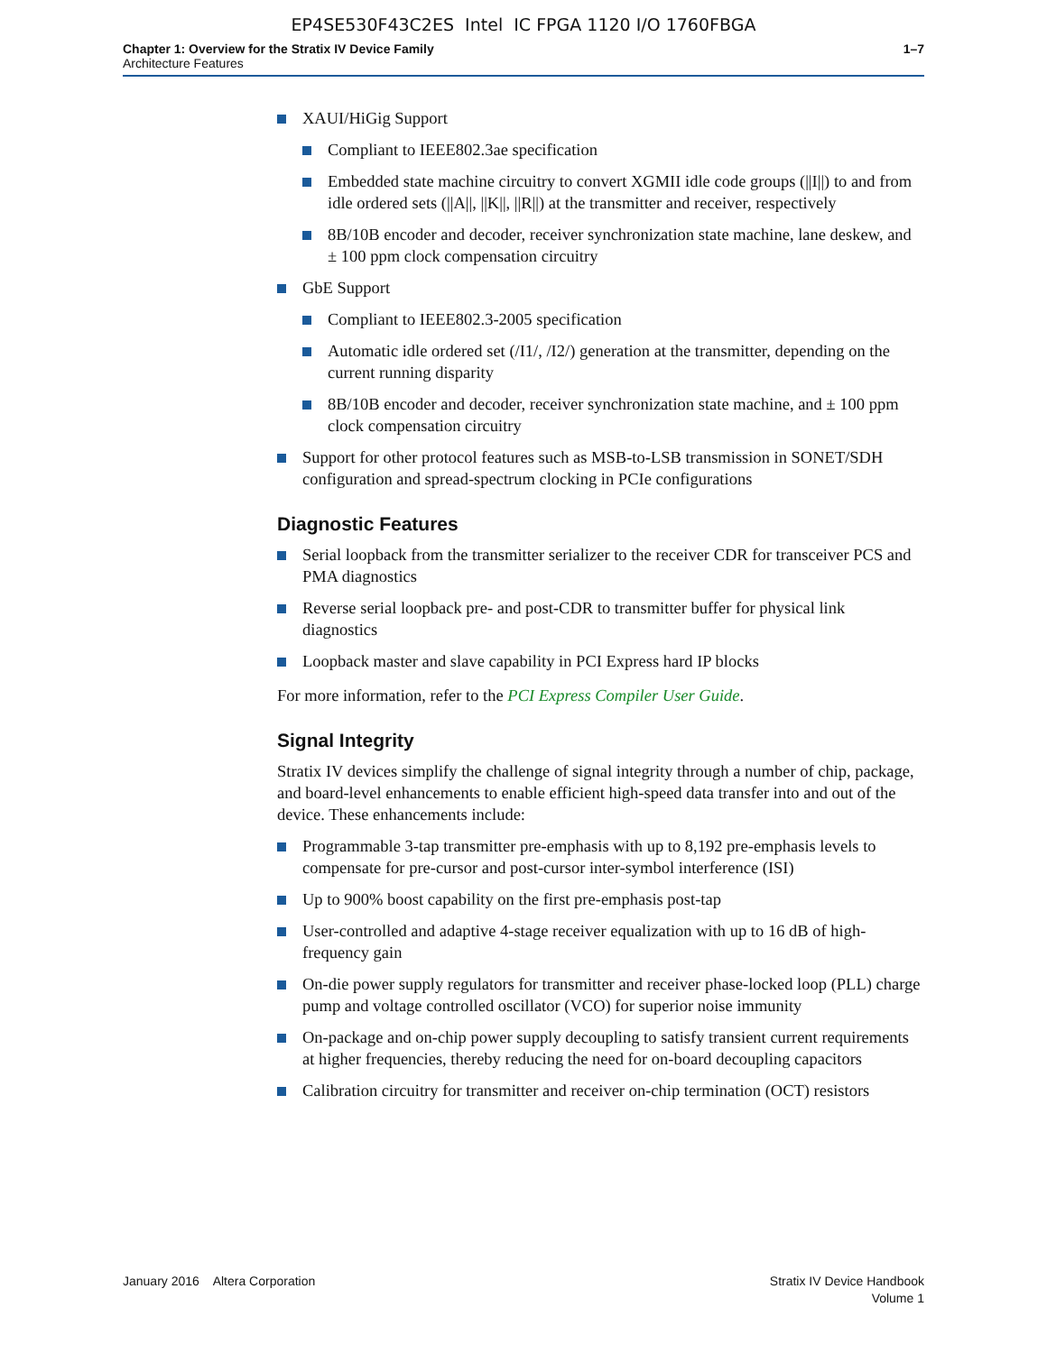EP4SE530F43C2ES Intel IC FPGA 1120 I/O 1760FBGA
Chapter 1: Overview for the Stratix IV Device Family
Architecture Features
1–7
XAUI/HiGig Support
Compliant to IEEE802.3ae specification
Embedded state machine circuitry to convert XGMII idle code groups (||I||) to and from idle ordered sets (||A||, ||K||, ||R||) at the transmitter and receiver, respectively
8B/10B encoder and decoder, receiver synchronization state machine, lane deskew, and ± 100 ppm clock compensation circuitry
GbE Support
Compliant to IEEE802.3-2005 specification
Automatic idle ordered set (/I1/, /I2/) generation at the transmitter, depending on the current running disparity
8B/10B encoder and decoder, receiver synchronization state machine, and ± 100 ppm clock compensation circuitry
Support for other protocol features such as MSB-to-LSB transmission in SONET/SDH configuration and spread-spectrum clocking in PCIe configurations
Diagnostic Features
Serial loopback from the transmitter serializer to the receiver CDR for transceiver PCS and PMA diagnostics
Reverse serial loopback pre- and post-CDR to transmitter buffer for physical link diagnostics
Loopback master and slave capability in PCI Express hard IP blocks
For more information, refer to the PCI Express Compiler User Guide.
Signal Integrity
Stratix IV devices simplify the challenge of signal integrity through a number of chip, package, and board-level enhancements to enable efficient high-speed data transfer into and out of the device. These enhancements include:
Programmable 3-tap transmitter pre-emphasis with up to 8,192 pre-emphasis levels to compensate for pre-cursor and post-cursor inter-symbol interference (ISI)
Up to 900% boost capability on the first pre-emphasis post-tap
User-controlled and adaptive 4-stage receiver equalization with up to 16 dB of high-frequency gain
On-die power supply regulators for transmitter and receiver phase-locked loop (PLL) charge pump and voltage controlled oscillator (VCO) for superior noise immunity
On-package and on-chip power supply decoupling to satisfy transient current requirements at higher frequencies, thereby reducing the need for on-board decoupling capacitors
Calibration circuitry for transmitter and receiver on-chip termination (OCT) resistors
January 2016 Altera Corporation
Stratix IV Device Handbook
Volume 1